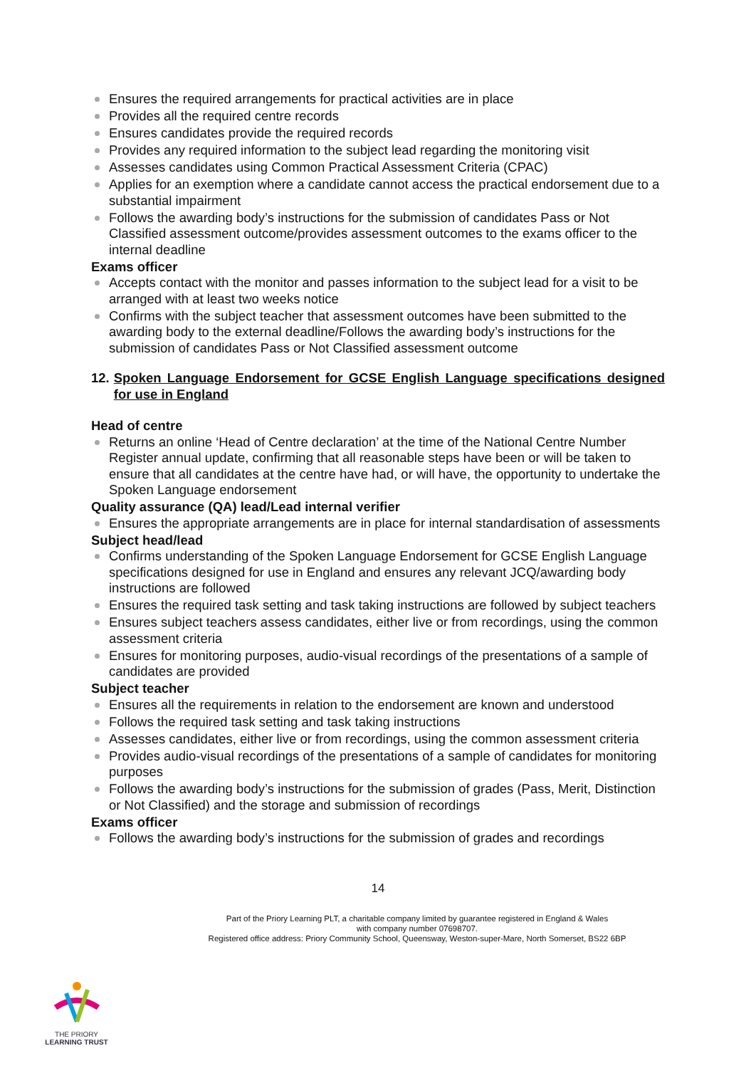Ensures the required arrangements for practical activities are in place
Provides all the required centre records
Ensures candidates provide the required records
Provides any required information to the subject lead regarding the monitoring visit
Assesses candidates using Common Practical Assessment Criteria (CPAC)
Applies for an exemption where a candidate cannot access the practical endorsement due to a substantial impairment
Follows the awarding body’s instructions for the submission of candidates Pass or Not Classified assessment outcome/provides assessment outcomes to the exams officer to the internal deadline
Exams officer
Accepts contact with the monitor and passes information to the subject lead for a visit to be arranged with at least two weeks notice
Confirms with the subject teacher that assessment outcomes have been submitted to the awarding body to the external deadline/Follows the awarding body’s instructions for the submission of candidates Pass or Not Classified assessment outcome
12. Spoken Language Endorsement for GCSE English Language specifications designed for use in England
Head of centre
Returns an online ‘Head of Centre declaration’ at the time of the National Centre Number Register annual update, confirming that all reasonable steps have been or will be taken to ensure that all candidates at the centre have had, or will have, the opportunity to undertake the Spoken Language endorsement
Quality assurance (QA) lead/Lead internal verifier
Ensures the appropriate arrangements are in place for internal standardisation of assessments
Subject head/lead
Confirms understanding of the Spoken Language Endorsement for GCSE English Language specifications designed for use in England and ensures any relevant JCQ/awarding body instructions are followed
Ensures the required task setting and task taking instructions are followed by subject teachers
Ensures subject teachers assess candidates, either live or from recordings, using the common assessment criteria
Ensures for monitoring purposes, audio-visual recordings of the presentations of a sample of candidates are provided
Subject teacher
Ensures all the requirements in relation to the endorsement are known and understood
Follows the required task setting and task taking instructions
Assesses candidates, either live or from recordings, using the common assessment criteria
Provides audio-visual recordings of the presentations of a sample of candidates for monitoring purposes
Follows the awarding body’s instructions for the submission of grades (Pass, Merit, Distinction or Not Classified) and the storage and submission of recordings
Exams officer
Follows the awarding body’s instructions for the submission of grades and recordings
14
Part of the Priory Learning PLT, a charitable company limited by guarantee registered in England & Wales
with company number 07698707.
Registered office address: Priory Community School, Queensway, Weston-super-Mare, North Somerset, BS22 6BP
THE PRIORY
LEARNING TRUST